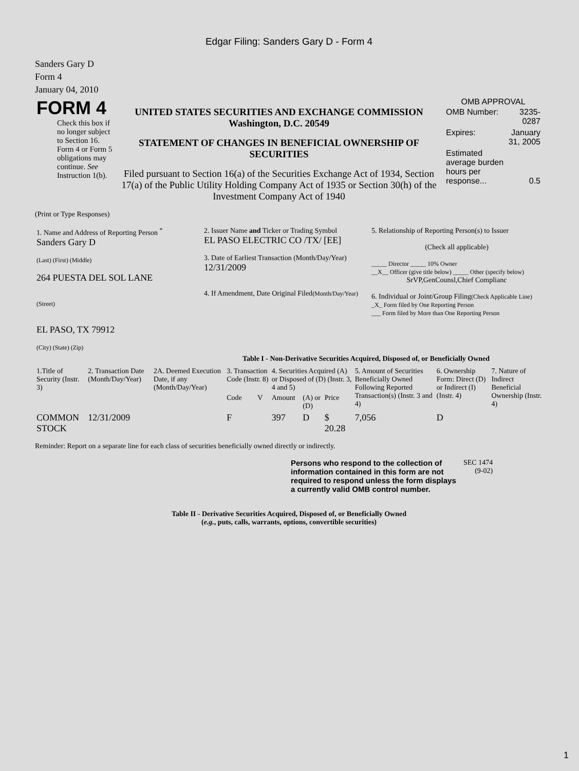Edgar Filing: Sanders Gary D - Form 4
Sanders Gary D
Form 4
January 04, 2010
| FORM 4 Check this box if no longer subject to Section 16. Form 4 or Form 5 obligations may continue. See Instruction 1(b). | UNITED STATES SECURITIES AND EXCHANGE COMMISSION Washington, D.C. 20549 STATEMENT OF CHANGES IN BENEFICIAL OWNERSHIP OF SECURITIES Filed pursuant to Section 16(a) of the Securities Exchange Act of 1934, Section 17(a) of the Public Utility Holding Company Act of 1935 or Section 30(h) of the Investment Company Act of 1940 | OMB APPROVAL / OMB Number: / 3235-0287 / / Expires: / January 31, 2005 / / Estimated average burden hours per response... / 0.5 / |
(Print or Type Responses)
| 1. Name and Address of Reporting Person <sup>*</sup> Sanders Gary D (Last) (First) (Middle) 264 PUESTA DEL SOL LANE (Street) EL PASO, TX 79912 (City) (State) (Zip) | 2. Issuer Name and Ticker or Trading Symbol EL PASO ELECTRIC CO /TX/ [EE] 3. Date of Earliest Transaction (Month/Day/Year) 12/31/2009 4. If Amendment, Date Original Filed (Month/Day/Year) | 5. Relationship of Reporting Person(s) to Issuer (Check all applicable) _____ Director _____ 10% Owner __X__ Officer (give title below) _____ Other (specify below) SrVP,GenCounsl,Chief Complianc 6. Individual or Joint/Group Filing (Check Applicable Line) _X_ Form filed by One Reporting Person ___ Form filed by More than One Reporting Person |
Table I - Non-Derivative Securities Acquired, Disposed of, or Beneficially Owned
| 1.Title of Security (Instr. 3) | 2. Transaction Date (Month/Day/Year) | 2A. Deemed Execution Date, if any (Month/Day/Year) | 3. Transaction Code (Instr. 8) | | 4. Securities Acquired (A) or Disposed of (D) (Instr. 3, 4 and 5) | | | 5. Amount of Securities Beneficially Owned Following Reported Transaction(s) (Instr. 3 and 4) | 6. Ownership Form: Direct (D) or Indirect (I) (Instr. 4) | 7. Nature of Indirect Beneficial Ownership (Instr. 4) |
| --- | --- | --- | --- | --- | --- | --- | --- | --- | --- | --- |
| | | | Code | V | Amount | (A) or (D) | Price | | | |
| COMMON STOCK | 12/31/2009 | | F | | 397 | D | $ 20.28 | 7,056 | D | |
Reminder: Report on a separate line for each class of securities beneficially owned directly or indirectly.
| Persons who respond to the collection of information contained in this form are not required to respond unless the form displays a currently valid OMB control number. | SEC 1474 (9-02) |
Table II - Derivative Securities Acquired, Disposed of, or Beneficially Owned
(e.g., puts, calls, warrants, options, convertible securities)
1